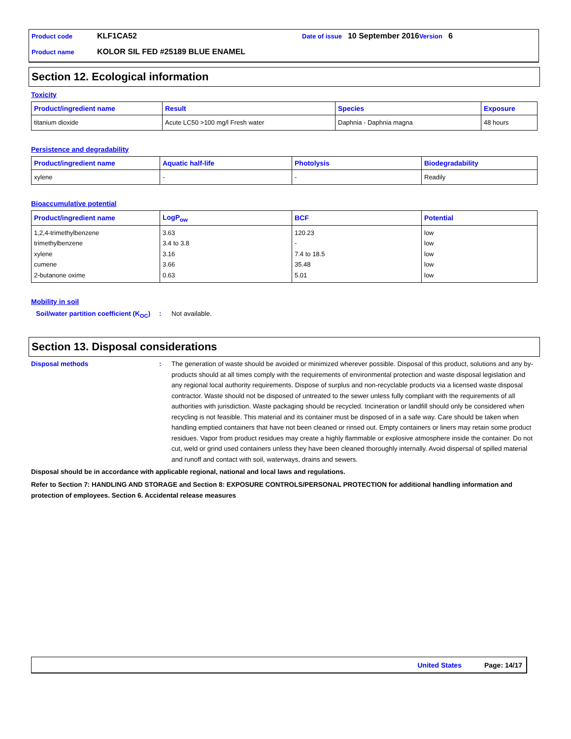Product code KLF1CA52 Date of issue 10 September 2016 Version 6
Product name KOLOR SIL FED #25189 BLUE ENAMEL
Section 12. Ecological information
Toxicity
| Product/ingredient name | Result | Species | Exposure |
| --- | --- | --- | --- |
| titanium dioxide | Acute LC50 >100 mg/l Fresh water | Daphnia - Daphnia magna | 48 hours |
Persistence and degradability
| Product/ingredient name | Aquatic half-life | Photolysis | Biodegradability |
| --- | --- | --- | --- |
| xylene | - | - | Readily |
Bioaccumulative potential
| Product/ingredient name | LogP<sub>ow</sub> | BCF | Potential |
| --- | --- | --- | --- |
| 1,2,4-trimethylbenzene trimethylbenzene xylene cumene 2-butanone oxime | 3.63 3.4 to 3.8 3.16 3.66 0.63 | 120.23 - 7.4 to 18.5 35.48 5.01 | low low low low low |
Mobility in soil
Soil/water partition coefficient (K<sub>OC</sub>)
: Not available.
Section 13. Disposal considerations
Disposal methods : The generation of waste should be avoided or minimized wherever possible. Disposal of this product, solutions and any by-products should at all times comply with the requirements of environmental protection and waste disposal legislation and any regional local authority requirements. Dispose of surplus and non-recyclable products via a licensed waste disposal contractor. Waste should not be disposed of untreated to the sewer unless fully compliant with the requirements of all authorities with jurisdiction. Waste packaging should be recycled. Incineration or landfill should only be considered when recycling is not feasible. This material and its container must be disposed of in a safe way. Care should be taken when handling emptied containers that have not been cleaned or rinsed out. Empty containers or liners may retain some product residues. Vapor from product residues may create a highly flammable or explosive atmosphere inside the container. Do not cut, weld or grind used containers unless they have been cleaned thoroughly internally. Avoid dispersal of spilled material and runoff and contact with soil, waterways, drains and sewers.
Disposal should be in accordance with applicable regional, national and local laws and regulations.
Refer to Section 7: HANDLING AND STORAGE and Section 8: EXPOSURE CONTROLS/PERSONAL PROTECTION for additional handling information and protection of employees. Section 6. Accidental release measures
United States Page: 14/17